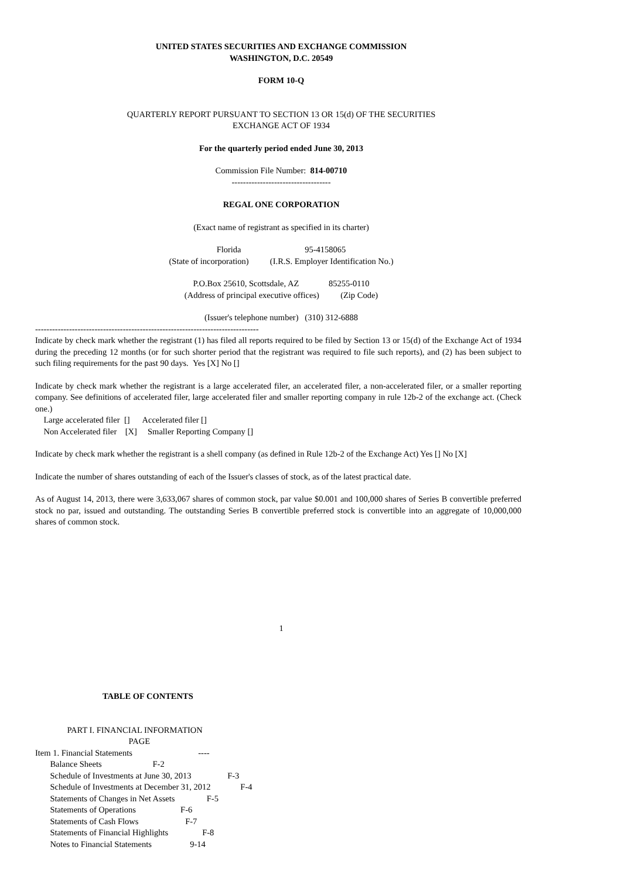UNITED STATES SECURITIES AND EXCHANGE COMMISSION
WASHINGTON, D.C. 20549
FORM 10-Q
QUARTERLY REPORT PURSUANT TO SECTION 13 OR 15(d) OF THE SECURITIES
EXCHANGE ACT OF 1934
For the quarterly period ended June 30, 2013
Commission File Number: 814-00710
-----------------------------------
REGAL ONE CORPORATION
(Exact name of registrant as specified in its charter)
Florida 95-4158065 (State of incorporation) (I.R.S. Employer Identification No.)
P.O.Box 25610, Scottsdale, AZ 85255-0110 (Address of principal executive offices) (Zip Code)
(Issuer's telephone number) (310) 312-6888
-------------------------------------------------------------------------------
Indicate by check mark whether the registrant (1) has filed all reports required to be filed by Section 13 or 15(d) of the Exchange Act of 1934 during the preceding 12 months (or for such shorter period that the registrant was required to file such reports), and (2) has been subject to such filing requirements for the past 90 days. Yes [X] No []
Indicate by check mark whether the registrant is a large accelerated filer, an accelerated filer, a non-accelerated filer, or a smaller reporting company. See definitions of accelerated filer, large accelerated filer and smaller reporting company in rule 12b-2 of the exchange act. (Check one.)
Large accelerated filer [] Accelerated filer [] Non Accelerated filer [X] Smaller Reporting Company []
Indicate by check mark whether the registrant is a shell company (as defined in Rule 12b-2 of the Exchange Act) Yes [] No [X]
Indicate the number of shares outstanding of each of the Issuer's classes of stock, as of the latest practical date.
As of August 14, 2013, there were 3,633,067 shares of common stock, par value $0.001 and 100,000 shares of Series B convertible preferred stock no par, issued and outstanding. The outstanding Series B convertible preferred stock is convertible into an aggregate of 10,000,000 shares of common stock.
1
TABLE OF CONTENTS
PART I. FINANCIAL INFORMATION PAGE Item 1. Financial Statements ---- Balance Sheets F-2 Schedule of Investments at June 30, 2013 F-3 Schedule of Investments at December 31, 2012 F-4 Statements of Changes in Net Assets F-5 Statements of Operations F-6 Statements of Cash Flows F-7 Statements of Financial Highlights F-8 Notes to Financial Statements 9-14